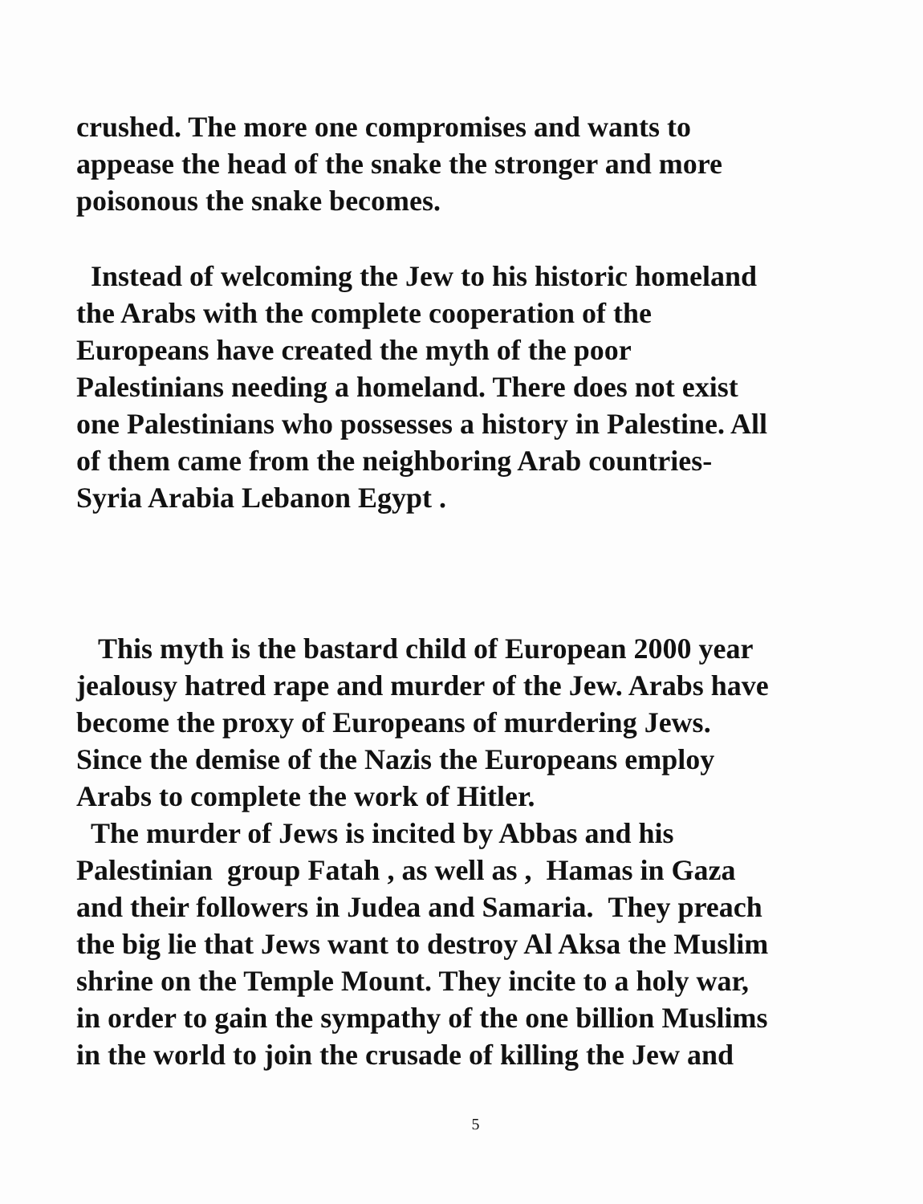crushed. The more one compromises and wants to
appease the head of the snake the stronger and more
poisonous the snake becomes.
Instead of welcoming the Jew to his historic homeland
the Arabs with the complete cooperation of the
Europeans have created the myth of the poor
Palestinians needing a homeland. There does not exist
one Palestinians who possesses a history in Palestine. All
of them came from the neighboring Arab countries-
Syria Arabia Lebanon Egypt .
This myth is the bastard child of European 2000 year
jealousy hatred rape and murder of the Jew. Arabs have
become the proxy of Europeans of murdering Jews.
Since the demise of the Nazis the Europeans employ
Arabs to complete the work of Hitler.
The murder of Jews is incited by Abbas and his
Palestinian group Fatah , as well as , Hamas in Gaza
and their followers in Judea and Samaria. They preach
the big lie that Jews want to destroy Al Aksa the Muslim
shrine on the Temple Mount. They incite to a holy war,
in order to gain the sympathy of the one billion Muslims
in the world to join the crusade of killing the Jew and
5